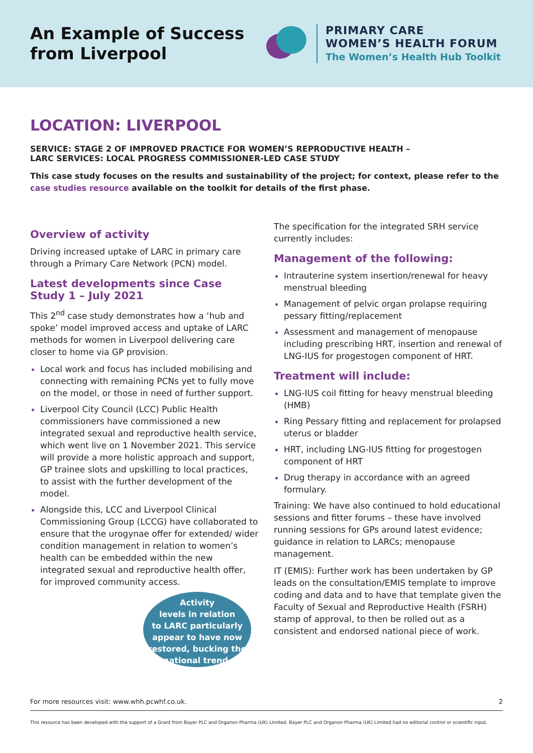An Example of Success from Liverpool
PRIMARY CARE
WOMEN’S HEALTH FORUM
The Women’s Health Hub Toolkit
LOCATION: LIVERPOOL
SERVICE: STAGE 2 OF IMPROVED PRACTICE FOR WOMEN’S REPRODUCTIVE HEALTH –
LARC SERVICES: LOCAL PROGRESS COMMISSIONER-LED CASE STUDY
This case study focuses on the results and sustainability of the project; for context, please refer to the case studies resource available on the toolkit for details of the first phase.
Overview of activity
Driving increased uptake of LARC in primary care through a Primary Care Network (PCN) model.
Latest developments since Case Study 1 – July 2021
This 2<sup>nd</sup> case study demonstrates how a ‘hub and spoke’ model improved access and uptake of LARC methods for women in Liverpool delivering care closer to home via GP provision.
Local work and focus has included mobilising and connecting with remaining PCNs yet to fully move on the model, or those in need of further support.
Liverpool City Council (LCC) Public Health commissioners have commissioned a new integrated sexual and reproductive health service, which went live on 1 November 2021. This service will provide a more holistic approach and support, GP trainee slots and upskilling to local practices, to assist with the further development of the model.
Alongside this, LCC and Liverpool Clinical Commissioning Group (LCCG) have collaborated to ensure that the urogynae offer for extended/ wider condition management in relation to women’s health can be embedded within the new integrated sexual and reproductive health offer, for improved community access.
Activity
levels in relation
to LARC particularly
appear to have now
restored, bucking the
national trend.
The specification for the integrated SRH service currently includes:
Management of the following:
Intrauterine system insertion/renewal for heavy menstrual bleeding
Management of pelvic organ prolapse requiring pessary fitting/replacement
Assessment and management of menopause including prescribing HRT, insertion and renewal of LNG-IUS for progestogen component of HRT.
Treatment will include:
LNG-IUS coil fitting for heavy menstrual bleeding (HMB)
Ring Pessary fitting and replacement for prolapsed uterus or bladder
HRT, including LNG-IUS fitting for progestogen component of HRT
Drug therapy in accordance with an agreed formulary.
Training: We have also continued to hold educational sessions and fitter forums – these have involved running sessions for GPs around latest evidence; guidance in relation to LARCs; menopause management.
IT (EMIS): Further work has been undertaken by GP leads on the consultation/EMIS template to improve coding and data and to have that template given the Faculty of Sexual and Reproductive Health (FSRH) stamp of approval, to then be rolled out as a consistent and endorsed national piece of work.
For more resources visit: www.whh.pcwhf.co.uk. 2
This resource has been developed with the support of a Grant from Bayer PLC and Organon Pharma (UK) Limited. Bayer PLC and Organon Pharma (UK) Limited had no editorial control or scientific input.